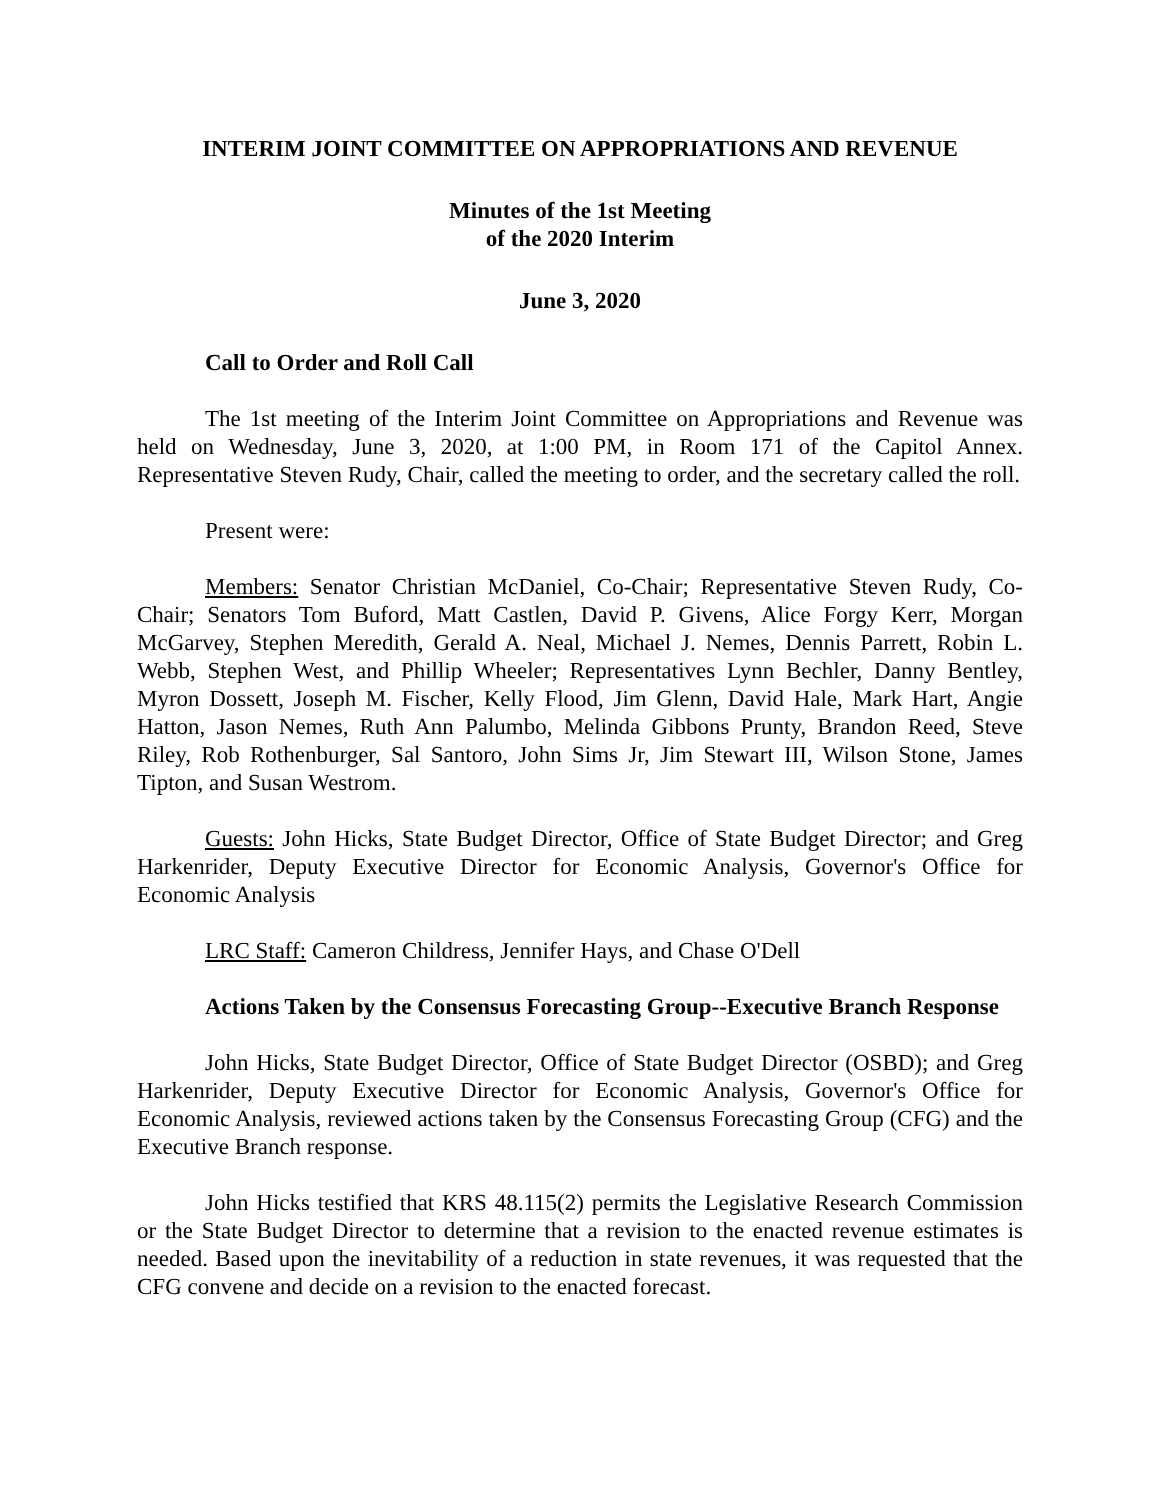INTERIM JOINT COMMITTEE ON APPROPRIATIONS AND REVENUE
Minutes of the 1st Meeting
of the 2020 Interim
June 3, 2020
Call to Order and Roll Call
The 1st meeting of the Interim Joint Committee on Appropriations and Revenue was held on Wednesday, June 3, 2020, at 1:00 PM, in Room 171 of the Capitol Annex. Representative Steven Rudy, Chair, called the meeting to order, and the secretary called the roll.
Present were:
Members: Senator Christian McDaniel, Co-Chair; Representative Steven Rudy, Co-Chair; Senators Tom Buford, Matt Castlen, David P. Givens, Alice Forgy Kerr, Morgan McGarvey, Stephen Meredith, Gerald A. Neal, Michael J. Nemes, Dennis Parrett, Robin L. Webb, Stephen West, and Phillip Wheeler; Representatives Lynn Bechler, Danny Bentley, Myron Dossett, Joseph M. Fischer, Kelly Flood, Jim Glenn, David Hale, Mark Hart, Angie Hatton, Jason Nemes, Ruth Ann Palumbo, Melinda Gibbons Prunty, Brandon Reed, Steve Riley, Rob Rothenburger, Sal Santoro, John Sims Jr, Jim Stewart III, Wilson Stone, James Tipton, and Susan Westrom.
Guests: John Hicks, State Budget Director, Office of State Budget Director; and Greg Harkenrider, Deputy Executive Director for Economic Analysis, Governor's Office for Economic Analysis
LRC Staff: Cameron Childress, Jennifer Hays, and Chase O'Dell
Actions Taken by the Consensus Forecasting Group--Executive Branch Response
John Hicks, State Budget Director, Office of State Budget Director (OSBD); and Greg Harkenrider, Deputy Executive Director for Economic Analysis, Governor's Office for Economic Analysis, reviewed actions taken by the Consensus Forecasting Group (CFG) and the Executive Branch response.
John Hicks testified that KRS 48.115(2) permits the Legislative Research Commission or the State Budget Director to determine that a revision to the enacted revenue estimates is needed. Based upon the inevitability of a reduction in state revenues, it was requested that the CFG convene and decide on a revision to the enacted forecast.